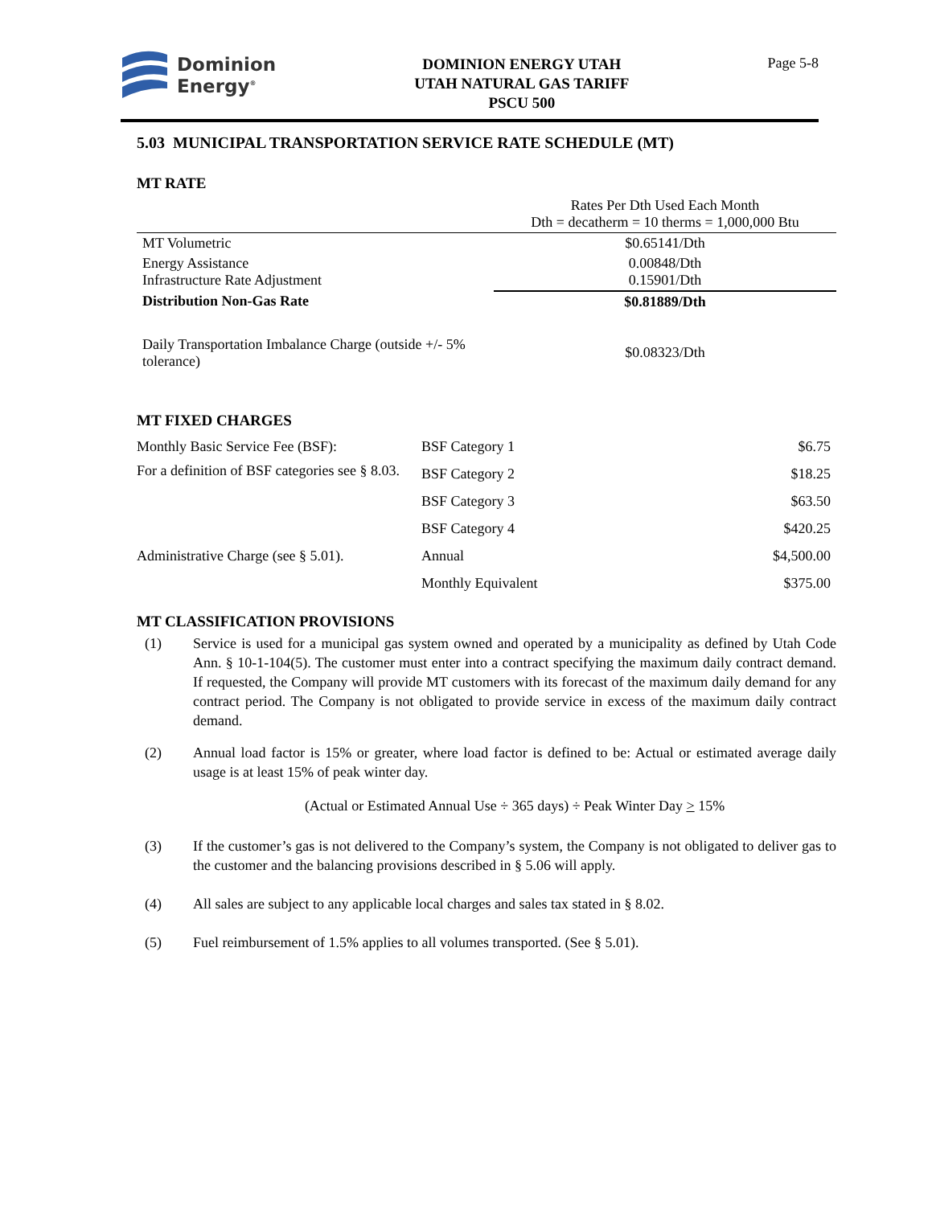Dominion
Energy<sup>®</sup>
DOMINION ENERGY UTAH
UTAH NATURAL GAS TARIFF
PSCU 500
Page 5-8
5.03 MUNICIPAL TRANSPORTATION SERVICE RATE SCHEDULE (MT)
MT RATE
| | Rates Per Dth Used Each Month Dth = decatherm = 10 therms = 1,000,000 Btu |
| MT Volumetric | $0.65141/Dth |
| Energy Assistance Infrastructure Rate Adjustment | 0.00848/Dth 0.15901/Dth |
| Distribution Non-Gas Rate | $0.81889/Dth |
| Daily Transportation Imbalance Charge (outside +/- 5% tolerance) | $0.08323/Dth |
MT FIXED CHARGES
| Monthly Basic Service Fee (BSF): For a definition of BSF categories see § 8.03. | | BSF Category 1 | $6.75 |
| | | BSF Category 2 | $18.25 |
| | | BSF Category 3 | $63.50 |
| | | BSF Category 4 | $420.25 |
| Administrative Charge (see § 5.01). | Annual | | $4,500.00 |
| | Monthly Equivalent | | $375.00 |
MT CLASSIFICATION PROVISIONS
(1) Service is used for a municipal gas system owned and operated by a municipality as defined by Utah Code Ann. § 10-1-104(5). The customer must enter into a contract specifying the maximum daily contract demand. If requested, the Company will provide MT customers with its forecast of the maximum daily demand for any contract period. The Company is not obligated to provide service in excess of the maximum daily contract demand.
(2) Annual load factor is 15% or greater, where load factor is defined to be: Actual or estimated average daily usage is at least 15% of peak winter day.
(Actual or Estimated Annual Use ÷ 365 days) ÷ Peak Winter Day > 15%
(3) If the customer’s gas is not delivered to the Company’s system, the Company is not obligated to deliver gas to the customer and the balancing provisions described in § 5.06 will apply.
(4) All sales are subject to any applicable local charges and sales tax stated in § 8.02.
(5) Fuel reimbursement of 1.5% applies to all volumes transported. (See § 5.01).